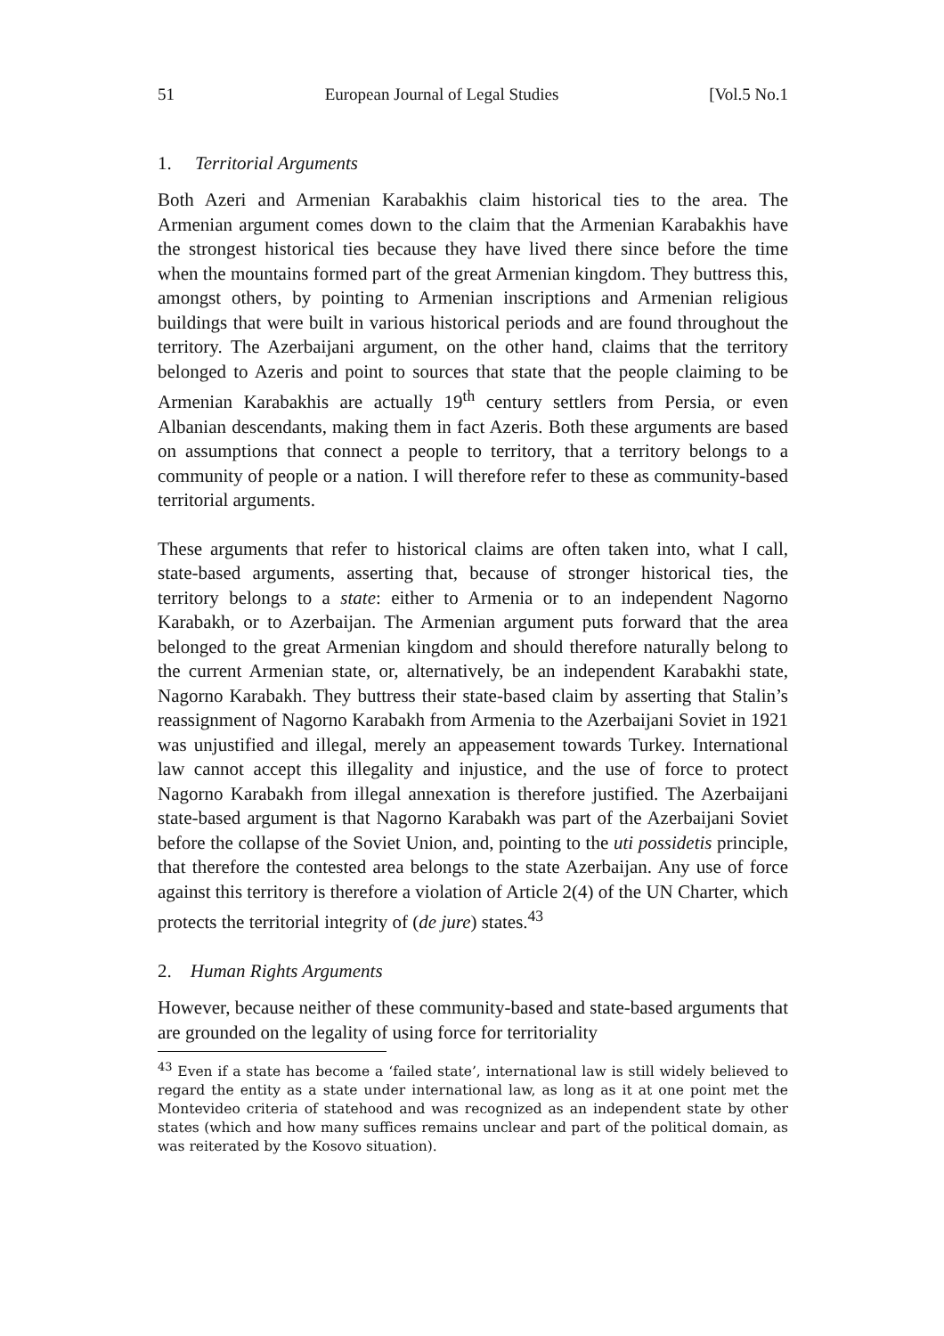51 European Journal of Legal Studies [Vol.5 No.1
1. Territorial Arguments
Both Azeri and Armenian Karabakhis claim historical ties to the area. The Armenian argument comes down to the claim that the Armenian Karabakhis have the strongest historical ties because they have lived there since before the time when the mountains formed part of the great Armenian kingdom. They buttress this, amongst others, by pointing to Armenian inscriptions and Armenian religious buildings that were built in various historical periods and are found throughout the territory. The Azerbaijani argument, on the other hand, claims that the territory belonged to Azeris and point to sources that state that the people claiming to be Armenian Karabakhis are actually 19<sup>th</sup> century settlers from Persia, or even Albanian descendants, making them in fact Azeris. Both these arguments are based on assumptions that connect a people to territory, that a territory belongs to a community of people or a nation. I will therefore refer to these as community-based territorial arguments.
These arguments that refer to historical claims are often taken into, what I call, state-based arguments, asserting that, because of stronger historical ties, the territory belongs to a state: either to Armenia or to an independent Nagorno Karabakh, or to Azerbaijan. The Armenian argument puts forward that the area belonged to the great Armenian kingdom and should therefore naturally belong to the current Armenian state, or, alternatively, be an independent Karabakhi state, Nagorno Karabakh. They buttress their state-based claim by asserting that Stalin’s reassignment of Nagorno Karabakh from Armenia to the Azerbaijani Soviet in 1921 was unjustified and illegal, merely an appeasement towards Turkey. International law cannot accept this illegality and injustice, and the use of force to protect Nagorno Karabakh from illegal annexation is therefore justified. The Azerbaijani state-based argument is that Nagorno Karabakh was part of the Azerbaijani Soviet before the collapse of the Soviet Union, and, pointing to the uti possidetis principle, that therefore the contested area belongs to the state Azerbaijan. Any use of force against this territory is therefore a violation of Article 2(4) of the UN Charter, which protects the territorial integrity of (de jure) states.<sup>43</sup>
2. Human Rights Arguments
However, because neither of these community-based and state-based arguments that are grounded on the legality of using force for territoriality
<sup>43</sup> Even if a state has become a ‘failed state’, international law is still widely believed to regard the entity as a state under international law, as long as it at one point met the Montevideo criteria of statehood and was recognized as an independent state by other states (which and how many suffices remains unclear and part of the political domain, as was reiterated by the Kosovo situation).